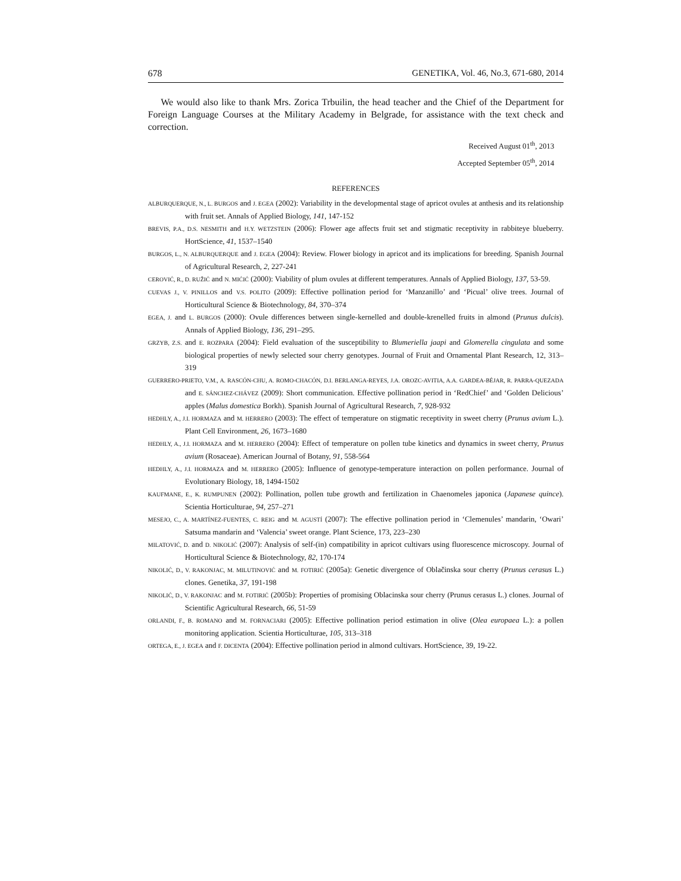678 GENETIKA, Vol. 46, No.3, 671-680, 2014
We would also like to thank Mrs. Zorica Trbuilin, the head teacher and the Chief of the Department for Foreign Language Courses at the Military Academy in Belgrade, for assistance with the text check and correction.
Received August 01<sup>th</sup>, 2013
Accepted September 05<sup>th</sup>, 2014
REFERENCES
ALBURQUERQUE, N., L. BURGOS and J. EGEA (2002): Variability in the developmental stage of apricot ovules at anthesis and its relationship with fruit set. Annals of Applied Biology, 141, 147-152
BREVIS, P.A., D.S. NESMITH and H.Y. WETZSTEIN (2006): Flower age affects fruit set and stigmatic receptivity in rabbiteye blueberry. HortScience, 41, 1537–1540
BURGOS, L., N. ALBURQUERQUE and J. EGEA (2004): Review. Flower biology in apricot and its implications for breeding. Spanish Journal of Agricultural Research, 2, 227-241
CEROVIĆ, R., D. RUŽIĆ and N. MIĆIĆ (2000): Viability of plum ovules at different temperatures. Annals of Applied Biology, 137, 53-59.
CUEVAS J., V. PINILLOS and V.S. POLITO (2009): Effective pollination period for ‘Manzanillo’ and ‘Picual’ olive trees. Journal of Horticultural Science & Biotechnology, 84, 370–374
EGEA, J. and L. BURGOS (2000): Ovule differences between single-kernelled and double-krenelled fruits in almond (Prunus dulcis). Annals of Applied Biology, 136, 291–295.
GRZYB, Z.S. and E. ROZPARA (2004): Field evaluation of the susceptibility to Blumeriella jaapi and Glomerella cingulata and some biological properties of newly selected sour cherry genotypes. Journal of Fruit and Ornamental Plant Research, 12, 313–319
GUERRERO-PRIETO, V.M., A. RASCÓN-CHU, A. ROMO-CHACÓN, D.I. BERLANGA-REYES, J.A. OROZC-AVITIA, A.A. GARDEA-BÉJAR, R. PARRA-QUEZADA and E. SÁNCHEZ-CHÁVEZ (2009): Short communication. Effective pollination period in ‘RedChief’ and ‘Golden Delicious’ apples (Malus domestica Borkh). Spanish Journal of Agricultural Research, 7, 928-932
HEDHLY, A., J.I. HORMAZA and M. HERRERO (2003): The effect of temperature on stigmatic receptivity in sweet cherry (Prunus avium L.). Plant Cell Environment, 26, 1673–1680
HEDHLY, A., J.I. HORMAZA and M. HERRERO (2004): Effect of temperature on pollen tube kinetics and dynamics in sweet cherry, Prunus avium (Rosaceae). American Journal of Botany, 91, 558-564
HEDHLY, A., J.I. HORMAZA and M. HERRERO (2005): Influence of genotype-temperature interaction on pollen performance. Journal of Evolutionary Biology, 18, 1494-1502
KAUFMANE, E., K. RUMPUNEN (2002): Pollination, pollen tube growth and fertilization in Chaenomeles japonica (Japanese quince). Scientia Horticulturae, 94, 257–271
MESEJO, C., A. MARTÍNEZ-FUENTES, C. REIG and M. AGUSTÍ (2007): The effective pollination period in ‘Clemenules’ mandarin, ‘Owari’ Satsuma mandarin and ‘Valencia’ sweet orange. Plant Science, 173, 223–230
MILATOVIĆ, D. and D. NIKOLIĆ (2007): Analysis of self-(in) compatibility in apricot cultivars using fluorescence microscopy. Journal of Horticultural Science & Biotechnology, 82, 170-174
NIKOLIĆ, D., V. RAKONJAC, M. MILUTINOVIĆ and M. FOTIRIĆ (2005a): Genetic divergence of Oblačinska sour cherry (Prunus cerasus L.) clones. Genetika, 37, 191-198
NIKOLIĆ, D., V. RAKONJAC and M. FOTIRIĆ (2005b): Properties of promising Oblacinska sour cherry (Prunus cerasus L.) clones. Journal of Scientific Agricultural Research, 66, 51-59
ORLANDI, F., B. ROMANO and M. FORNACIARI (2005): Effective pollination period estimation in olive (Olea europaea L.): a pollen monitoring application. Scientia Horticulturae, 105, 313–318
ORTEGA, E., J. EGEA and F. DICENTA (2004): Effective pollination period in almond cultivars. HortScience, 39, 19-22.